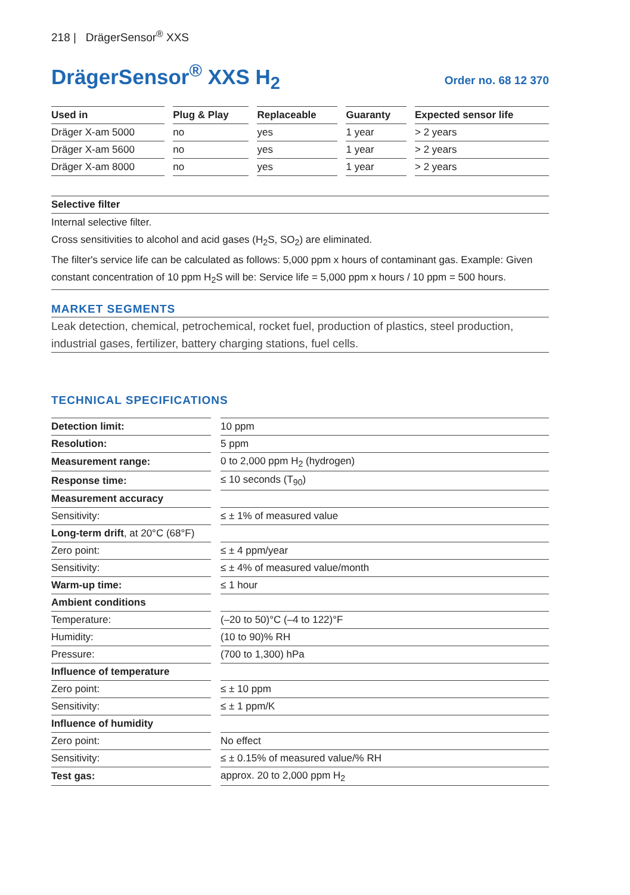218 | DrägerSensor<sup>®</sup> XXS
DrägerSensor<sup>®</sup> XXS H<sub>2</sub>
Order no. 68 12 370
| Used in | Plug & Play | Replaceable | Guaranty | Expected sensor life |
| --- | --- | --- | --- | --- |
| Dräger X-am 5000 | no | yes | 1 year | > 2 years |
| Dräger X-am 5600 | no | yes | 1 year | > 2 years |
| Dräger X-am 8000 | no | yes | 1 year | > 2 years |
Selective filter
Internal selective filter.
Cross sensitivities to alcohol and acid gases (H<sub>2</sub>S, SO<sub>2</sub>) are eliminated.
The filter's service life can be calculated as follows: 5,000 ppm x hours of contaminant gas. Example: Given constant concentration of 10 ppm H<sub>2</sub>S will be: Service life = 5,000 ppm x hours / 10 ppm = 500 hours.
MARKET SEGMENTS
Leak detection, chemical, petrochemical, rocket fuel, production of plastics, steel production, industrial gases, fertilizer, battery charging stations, fuel cells.
TECHNICAL SPECIFICATIONS
| Detection limit: | 10 ppm |
| Resolution: | 5 ppm |
| Measurement range: | 0 to 2,000 ppm H<sub>2</sub> (hydrogen) |
| Response time: | ≤ 10 seconds (T<sub>90</sub>) |
| Measurement accuracy | |
| Sensitivity: | ≤ ± 1% of measured value |
| Long-term drift , at 20°C (68°F) | |
| Zero point: | ≤ ± 4 ppm/year |
| Sensitivity: | ≤ ± 4% of measured value/month |
| Warm-up time: | ≤ 1 hour |
| Ambient conditions | |
| Temperature: | (–20 to 50)°C (–4 to 122)°F |
| Humidity: | (10 to 90)% RH |
| Pressure: | (700 to 1,300) hPa |
| Influence of temperature | |
| Zero point: | ≤ ± 10 ppm |
| Sensitivity: | ≤ ± 1 ppm/K |
| Influence of humidity | |
| Zero point: | No effect |
| Sensitivity: | ≤ ± 0.15% of measured value/% RH |
| Test gas: | approx. 20 to 2,000 ppm H<sub>2</sub> |